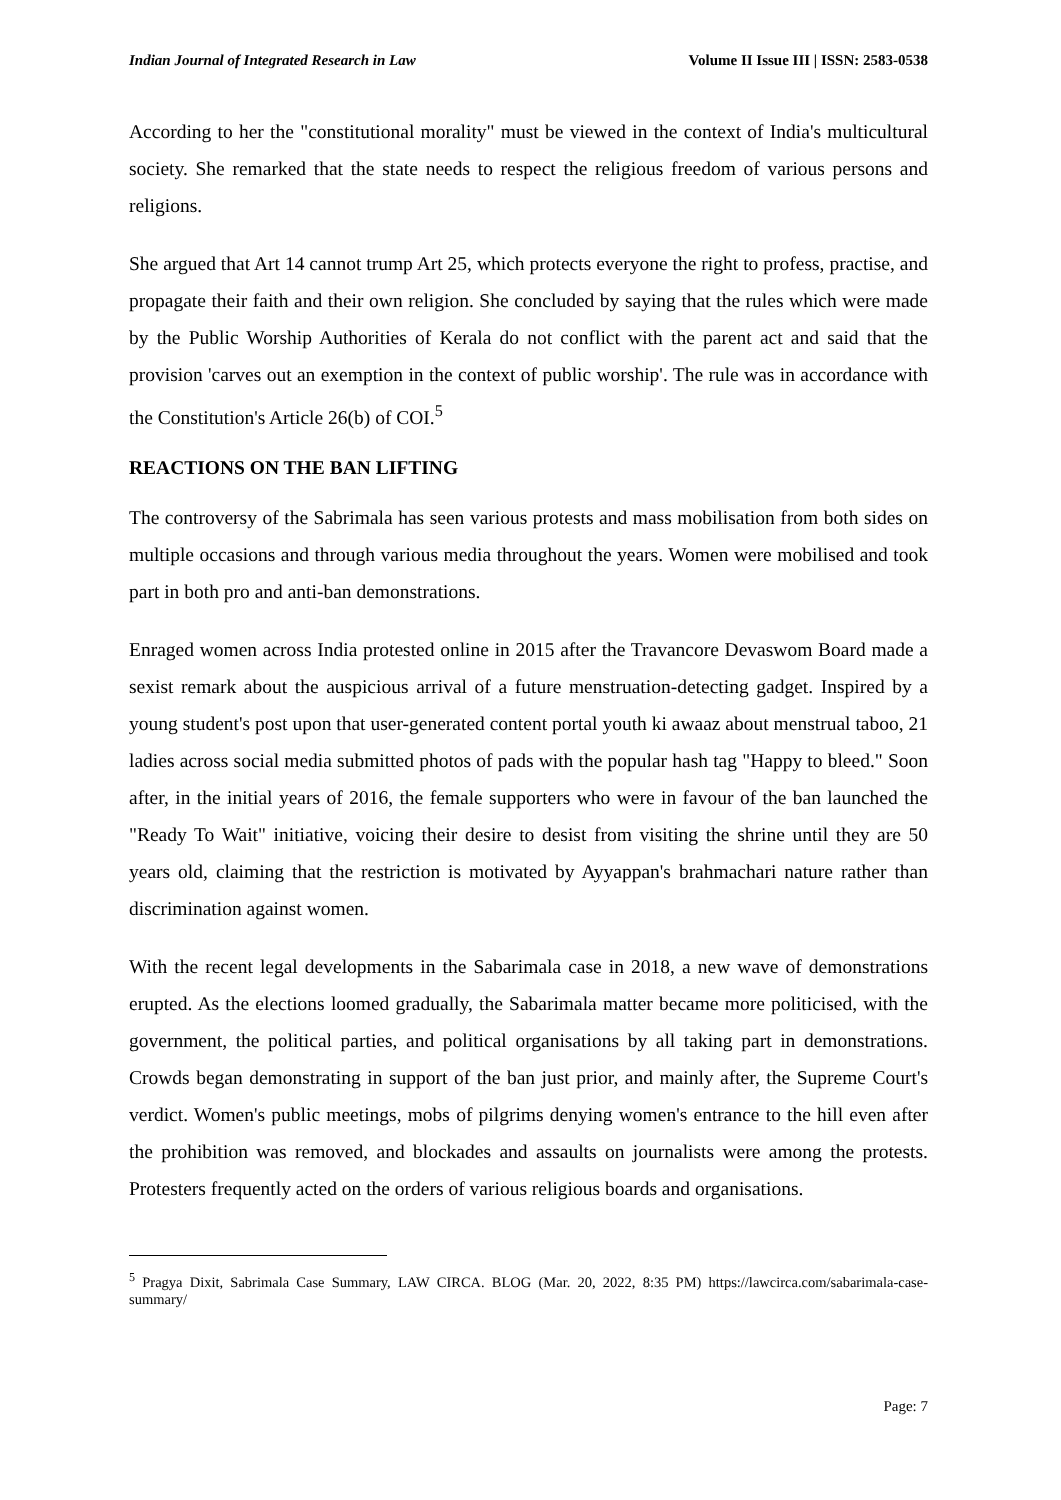Indian Journal of Integrated Research in Law Volume II Issue III | ISSN: 2583-0538
According to her the "constitutional morality" must be viewed in the context of India's multicultural society. She remarked that the state needs to respect the religious freedom of various persons and religions.
She argued that Art 14 cannot trump Art 25, which protects everyone the right to profess, practise, and propagate their faith and their own religion. She concluded by saying that the rules which were made by the Public Worship Authorities of Kerala do not conflict with the parent act and said that the provision 'carves out an exemption in the context of public worship'. The rule was in accordance with the Constitution's Article 26(b) of COI.<sup>5</sup>
REACTIONS ON THE BAN LIFTING
The controversy of the Sabrimala has seen various protests and mass mobilisation from both sides on multiple occasions and through various media throughout the years. Women were mobilised and took part in both pro and anti-ban demonstrations.
Enraged women across India protested online in 2015 after the Travancore Devaswom Board made a sexist remark about the auspicious arrival of a future menstruation-detecting gadget. Inspired by a young student's post upon that user-generated content portal youth ki awaaz about menstrual taboo, 21 ladies across social media submitted photos of pads with the popular hash tag "Happy to bleed." Soon after, in the initial years of 2016, the female supporters who were in favour of the ban launched the "Ready To Wait" initiative, voicing their desire to desist from visiting the shrine until they are 50 years old, claiming that the restriction is motivated by Ayyappan's brahmachari nature rather than discrimination against women.
With the recent legal developments in the Sabarimala case in 2018, a new wave of demonstrations erupted. As the elections loomed gradually, the Sabarimala matter became more politicised, with the government, the political parties, and political organisations by all taking part in demonstrations. Crowds began demonstrating in support of the ban just prior, and mainly after, the Supreme Court's verdict. Women's public meetings, mobs of pilgrims denying women's entrance to the hill even after the prohibition was removed, and blockades and assaults on journalists were among the protests. Protesters frequently acted on the orders of various religious boards and organisations.
<sup>5</sup> Pragya Dixit, Sabrimala Case Summary, LAW CIRCA. BLOG (Mar. 20, 2022, 8:35 PM) https://lawcirca.com/sabarimala-case-summary/
Page: 7